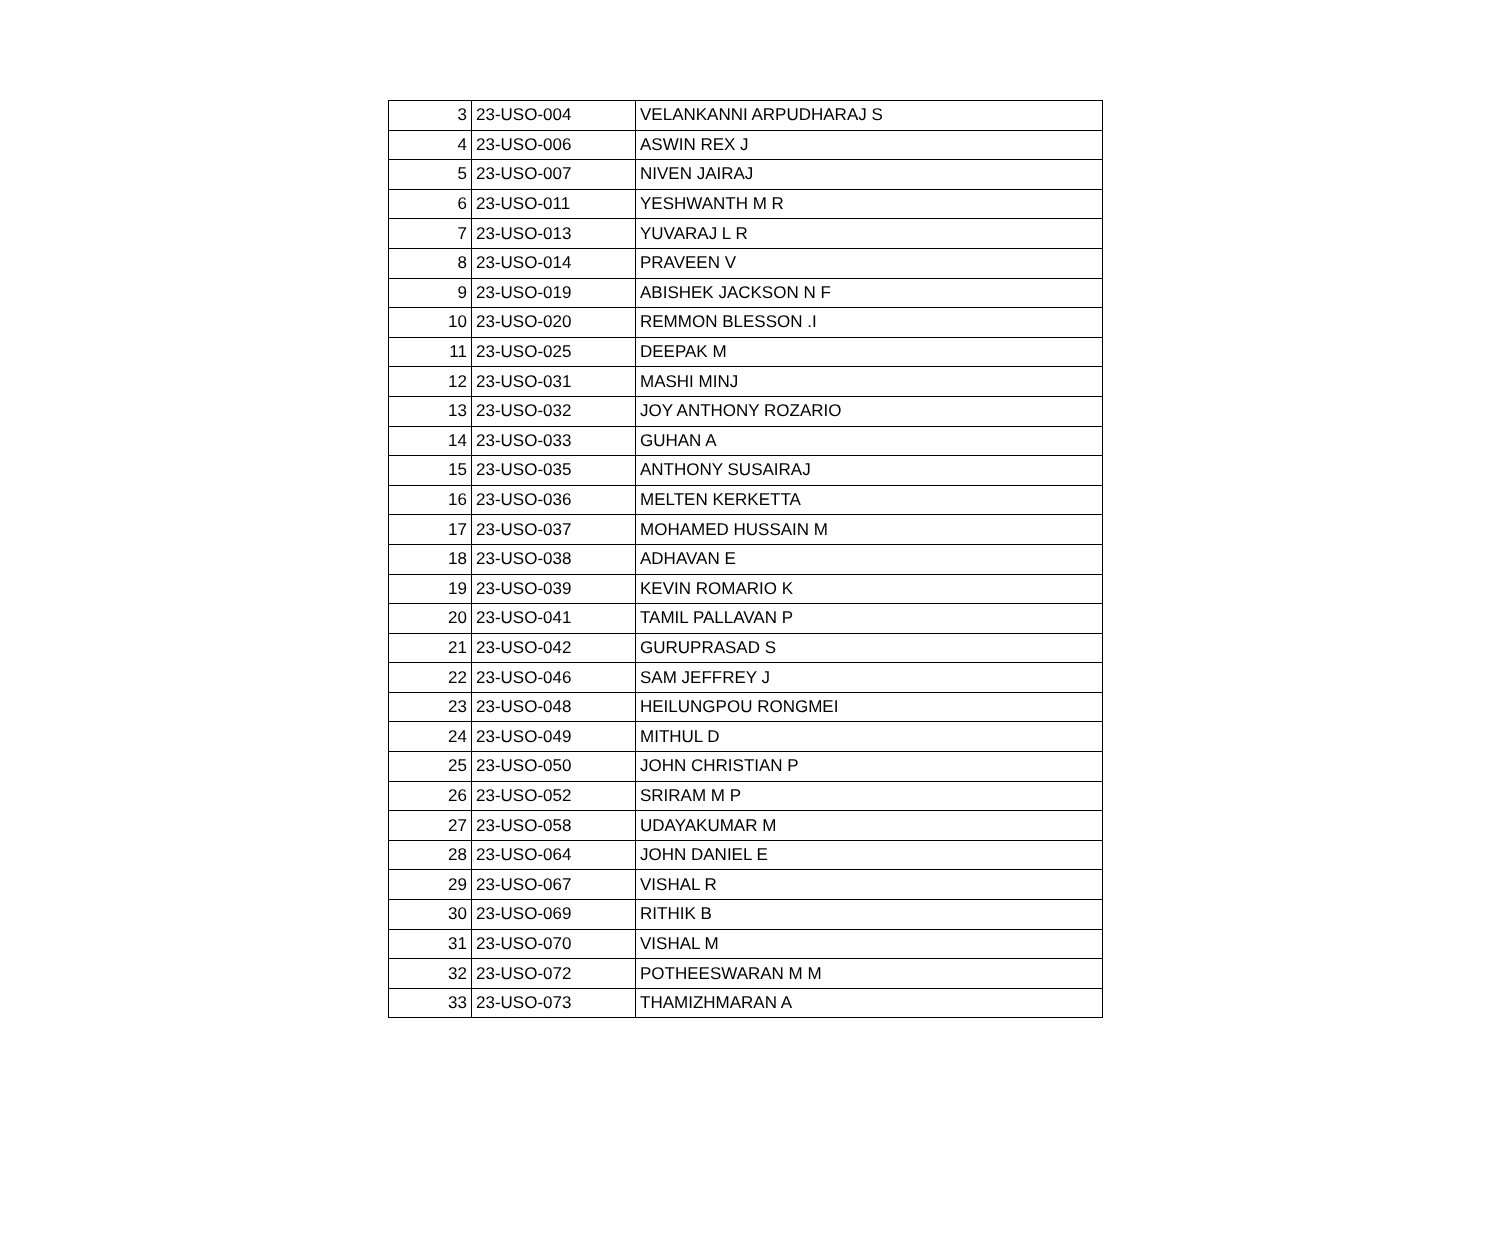| 3 | 23-USO-004 | VELANKANNI ARPUDHARAJ S |
| 4 | 23-USO-006 | ASWIN REX J |
| 5 | 23-USO-007 | NIVEN JAIRAJ |
| 6 | 23-USO-011 | YESHWANTH M R |
| 7 | 23-USO-013 | YUVARAJ L R |
| 8 | 23-USO-014 | PRAVEEN V |
| 9 | 23-USO-019 | ABISHEK JACKSON N F |
| 10 | 23-USO-020 | REMMON BLESSON .I |
| 11 | 23-USO-025 | DEEPAK M |
| 12 | 23-USO-031 | MASHI MINJ |
| 13 | 23-USO-032 | JOY ANTHONY ROZARIO |
| 14 | 23-USO-033 | GUHAN A |
| 15 | 23-USO-035 | ANTHONY SUSAIRAJ |
| 16 | 23-USO-036 | MELTEN KERKETTA |
| 17 | 23-USO-037 | MOHAMED HUSSAIN M |
| 18 | 23-USO-038 | ADHAVAN E |
| 19 | 23-USO-039 | KEVIN ROMARIO K |
| 20 | 23-USO-041 | TAMIL PALLAVAN P |
| 21 | 23-USO-042 | GURUPRASAD S |
| 22 | 23-USO-046 | SAM JEFFREY J |
| 23 | 23-USO-048 | HEILUNGPOU RONGMEI |
| 24 | 23-USO-049 | MITHUL D |
| 25 | 23-USO-050 | JOHN CHRISTIAN P |
| 26 | 23-USO-052 | SRIRAM M P |
| 27 | 23-USO-058 | UDAYAKUMAR M |
| 28 | 23-USO-064 | JOHN DANIEL E |
| 29 | 23-USO-067 | VISHAL R |
| 30 | 23-USO-069 | RITHIK B |
| 31 | 23-USO-070 | VISHAL M |
| 32 | 23-USO-072 | POTHEESWARAN M M |
| 33 | 23-USO-073 | THAMIZHMARAN A |